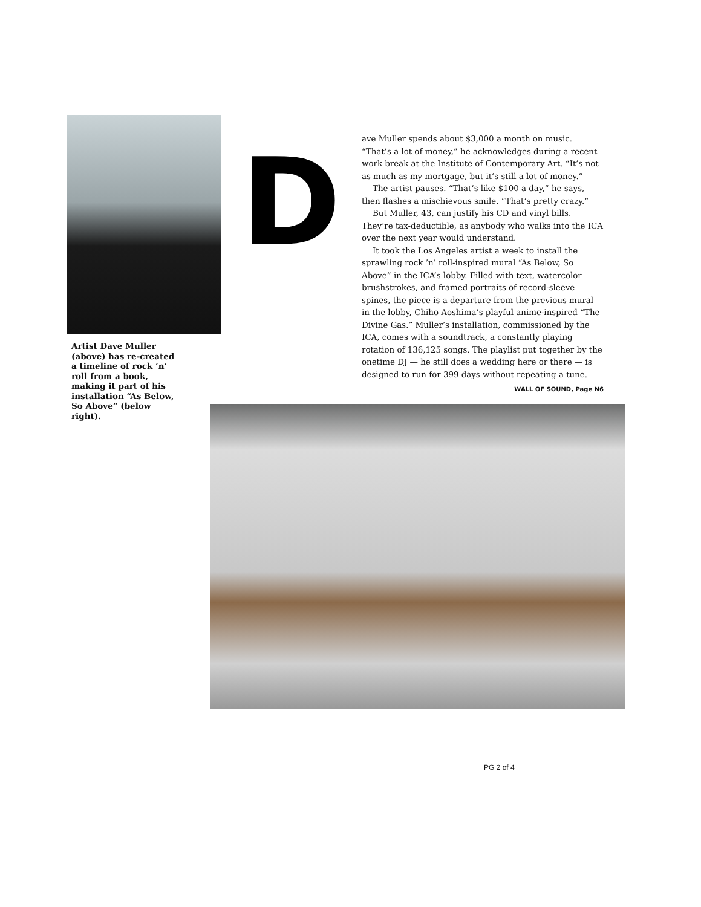Artist Dave Muller (above) has re-created a timeline of rock ’n’ roll from a book, making it part of his installation “As Below, So Above” (below right).
D
ave Muller spends about $3,000 a month on music. “That’s a lot of money,” he acknowledges during a recent work break at the Institute of Contemporary Art. “It’s not as much as my mortgage, but it’s still a lot of money.”
The artist pauses. “That’s like $100 a day,” he says, then flashes a mischievous smile. “That’s pretty crazy.”
But Muller, 43, can justify his CD and vinyl bills. They’re tax-deductible, as anybody who walks into the ICA over the next year would understand.
It took the Los Angeles artist a week to install the sprawling rock ’n’ roll-inspired mural “As Below, So Above” in the ICA’s lobby. Filled with text, watercolor brushstrokes, and framed portraits of record-sleeve spines, the piece is a departure from the previous mural in the lobby, Chiho Aoshima’s playful anime-inspired “The Divine Gas.” Muller’s installation, commissioned by the ICA, comes with a soundtrack, a constantly playing rotation of 136,125 songs. The playlist put together by the onetime DJ — he still does a wedding here or there — is designed to run for 399 days without repeating a tune.
WALL OF SOUND, Page N6
PG 2 of 4